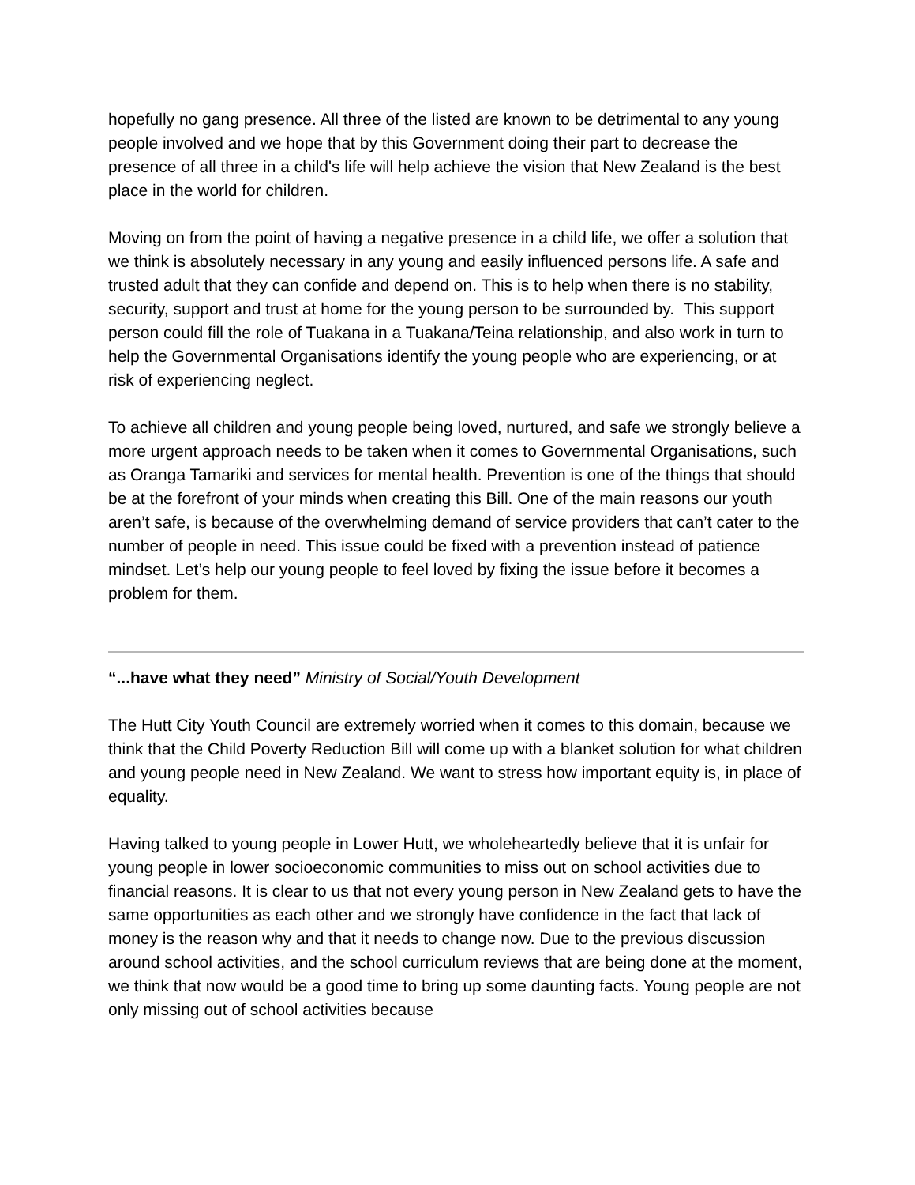hopefully no gang presence. All three of the listed are known to be detrimental to any young people involved and we hope that by this Government doing their part to decrease the presence of all three in a child's life will help achieve the vision that New Zealand is the best place in the world for children.
Moving on from the point of having a negative presence in a child life, we offer a solution that we think is absolutely necessary in any young and easily influenced persons life. A safe and trusted adult that they can confide and depend on. This is to help when there is no stability, security, support and trust at home for the young person to be surrounded by. This support person could fill the role of Tuakana in a Tuakana/Teina relationship, and also work in turn to help the Governmental Organisations identify the young people who are experiencing, or at risk of experiencing neglect.
To achieve all children and young people being loved, nurtured, and safe we strongly believe a more urgent approach needs to be taken when it comes to Governmental Organisations, such as Oranga Tamariki and services for mental health. Prevention is one of the things that should be at the forefront of your minds when creating this Bill. One of the main reasons our youth aren’t safe, is because of the overwhelming demand of service providers that can’t cater to the number of people in need. This issue could be fixed with a prevention instead of patience mindset. Let’s help our young people to feel loved by fixing the issue before it becomes a problem for them.
“...have what they need” Ministry of Social/Youth Development
The Hutt City Youth Council are extremely worried when it comes to this domain, because we think that the Child Poverty Reduction Bill will come up with a blanket solution for what children and young people need in New Zealand. We want to stress how important equity is, in place of equality.
Having talked to young people in Lower Hutt, we wholeheartedly believe that it is unfair for young people in lower socioeconomic communities to miss out on school activities due to financial reasons. It is clear to us that not every young person in New Zealand gets to have the same opportunities as each other and we strongly have confidence in the fact that lack of money is the reason why and that it needs to change now. Due to the previous discussion around school activities, and the school curriculum reviews that are being done at the moment, we think that now would be a good time to bring up some daunting facts. Young people are not only missing out of school activities because